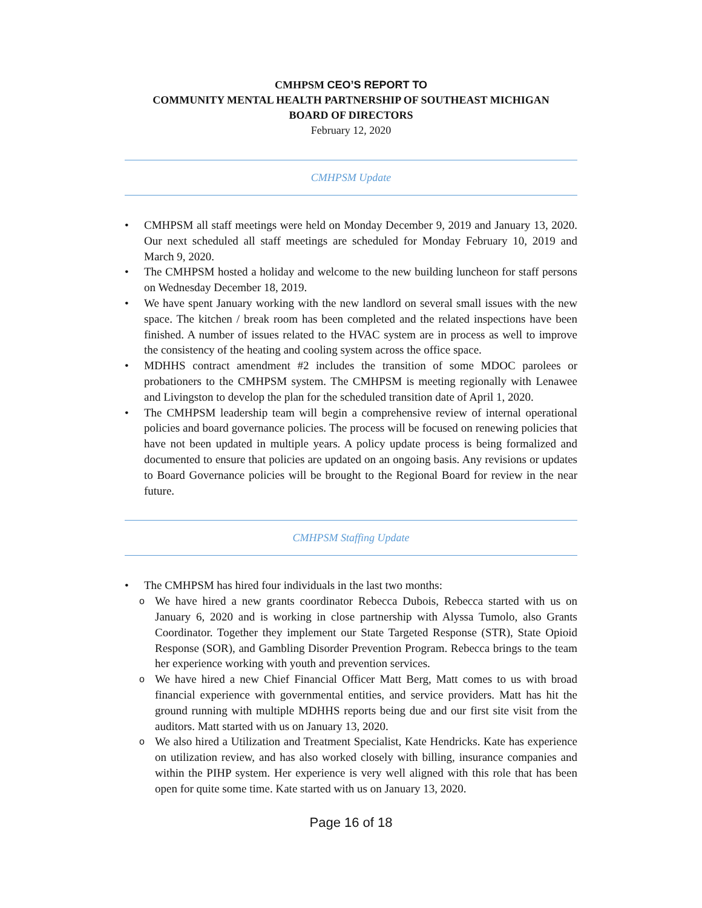CMHPSM CEO’S REPORT TO
COMMUNITY MENTAL HEALTH PARTNERSHIP OF SOUTHEAST MICHIGAN
BOARD OF DIRECTORS
February 12, 2020
CMHPSM Update
• CMHPSM all staff meetings were held on Monday December 9, 2019 and January 13, 2020. Our next scheduled all staff meetings are scheduled for Monday February 10, 2019 and March 9, 2020.
• The CMHPSM hosted a holiday and welcome to the new building luncheon for staff persons on Wednesday December 18, 2019.
• We have spent January working with the new landlord on several small issues with the new space. The kitchen / break room has been completed and the related inspections have been finished. A number of issues related to the HVAC system are in process as well to improve the consistency of the heating and cooling system across the office space.
• MDHHS contract amendment #2 includes the transition of some MDOC parolees or probationers to the CMHPSM system. The CMHPSM is meeting regionally with Lenawee and Livingston to develop the plan for the scheduled transition date of April 1, 2020.
• The CMHPSM leadership team will begin a comprehensive review of internal operational policies and board governance policies. The process will be focused on renewing policies that have not been updated in multiple years. A policy update process is being formalized and documented to ensure that policies are updated on an ongoing basis. Any revisions or updates to Board Governance policies will be brought to the Regional Board for review in the near future.
CMHPSM Staffing Update
• The CMHPSM has hired four individuals in the last two months:
o We have hired a new grants coordinator Rebecca Dubois, Rebecca started with us on January 6, 2020 and is working in close partnership with Alyssa Tumolo, also Grants Coordinator. Together they implement our State Targeted Response (STR), State Opioid Response (SOR), and Gambling Disorder Prevention Program. Rebecca brings to the team her experience working with youth and prevention services.
o We have hired a new Chief Financial Officer Matt Berg, Matt comes to us with broad financial experience with governmental entities, and service providers. Matt has hit the ground running with multiple MDHHS reports being due and our first site visit from the auditors. Matt started with us on January 13, 2020.
o We also hired a Utilization and Treatment Specialist, Kate Hendricks. Kate has experience on utilization review, and has also worked closely with billing, insurance companies and within the PIHP system. Her experience is very well aligned with this role that has been open for quite some time. Kate started with us on January 13, 2020.
Page 16 of 18